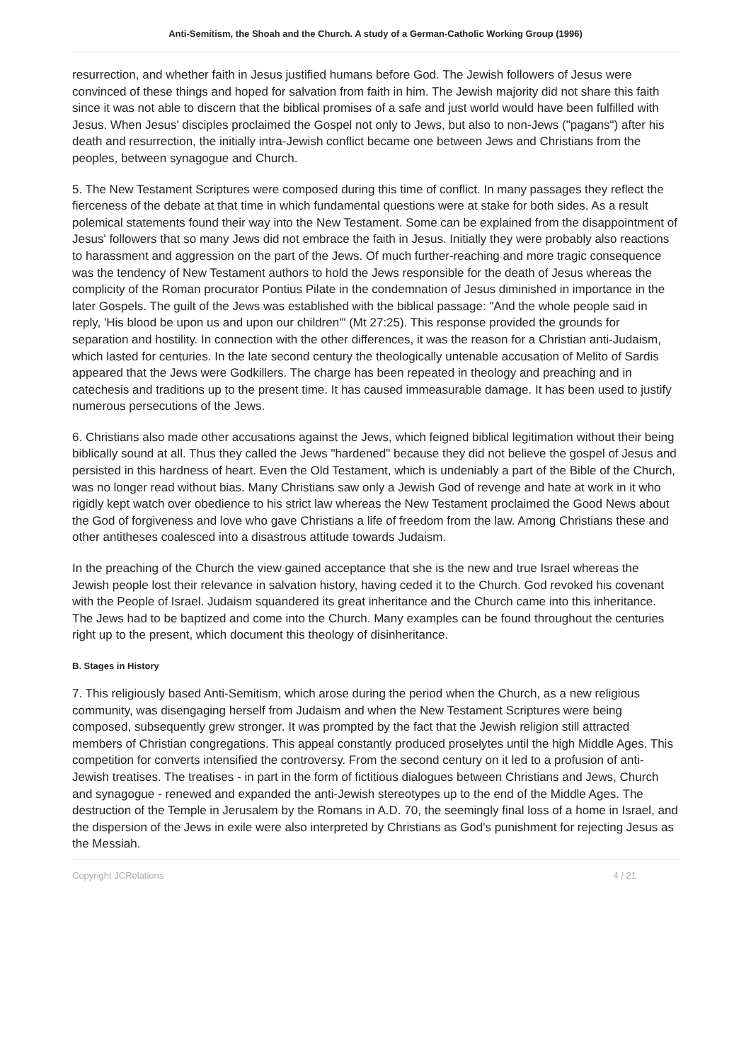Anti-Semitism, the Shoah and the Church. A study of a German-Catholic Working Group (1996)
resurrection, and whether faith in Jesus justified humans before God. The Jewish followers of Jesus were convinced of these things and hoped for salvation from faith in him. The Jewish majority did not share this faith since it was not able to discern that the biblical promises of a safe and just world would have been fulfilled with Jesus. When Jesus' disciples proclaimed the Gospel not only to Jews, but also to non-Jews ("pagans") after his death and resurrection, the initially intra-Jewish conflict became one between Jews and Christians from the peoples, between synagogue and Church.
5. The New Testament Scriptures were composed during this time of conflict. In many passages they reflect the fierceness of the debate at that time in which fundamental questions were at stake for both sides. As a result polemical statements found their way into the New Testament. Some can be explained from the disappointment of Jesus' followers that so many Jews did not embrace the faith in Jesus. Initially they were probably also reactions to harassment and aggression on the part of the Jews. Of much further-reaching and more tragic consequence was the tendency of New Testament authors to hold the Jews responsible for the death of Jesus whereas the complicity of the Roman procurator Pontius Pilate in the condemnation of Jesus diminished in importance in the later Gospels. The guilt of the Jews was established with the biblical passage: "And the whole people said in reply, 'His blood be upon us and upon our children'" (Mt 27:25). This response provided the grounds for separation and hostility. In connection with the other differences, it was the reason for a Christian anti-Judaism, which lasted for centuries. In the late second century the theologically untenable accusation of Melito of Sardis appeared that the Jews were Godkillers. The charge has been repeated in theology and preaching and in catechesis and traditions up to the present time. It has caused immeasurable damage. It has been used to justify numerous persecutions of the Jews.
6. Christians also made other accusations against the Jews, which feigned biblical legitimation without their being biblically sound at all. Thus they called the Jews "hardened" because they did not believe the gospel of Jesus and persisted in this hardness of heart. Even the Old Testament, which is undeniably a part of the Bible of the Church, was no longer read without bias. Many Christians saw only a Jewish God of revenge and hate at work in it who rigidly kept watch over obedience to his strict law whereas the New Testament proclaimed the Good News about the God of forgiveness and love who gave Christians a life of freedom from the law. Among Christians these and other antitheses coalesced into a disastrous attitude towards Judaism.
In the preaching of the Church the view gained acceptance that she is the new and true Israel whereas the Jewish people lost their relevance in salvation history, having ceded it to the Church. God revoked his covenant with the People of Israel. Judaism squandered its great inheritance and the Church came into this inheritance. The Jews had to be baptized and come into the Church. Many examples can be found throughout the centuries right up to the present, which document this theology of disinheritance.
B. Stages in History
7. This religiously based Anti-Semitism, which arose during the period when the Church, as a new religious community, was disengaging herself from Judaism and when the New Testament Scriptures were being composed, subsequently grew stronger. It was prompted by the fact that the Jewish religion still attracted members of Christian congregations. This appeal constantly produced proselytes until the high Middle Ages. This competition for converts intensified the controversy. From the second century on it led to a profusion of anti-Jewish treatises. The treatises - in part in the form of fictitious dialogues between Christians and Jews, Church and synagogue - renewed and expanded the anti-Jewish stereotypes up to the end of the Middle Ages. The destruction of the Temple in Jerusalem by the Romans in A.D. 70, the seemingly final loss of a home in Israel, and the dispersion of the Jews in exile were also interpreted by Christians as God's punishment for rejecting Jesus as the Messiah.
Copyright JCRelations 4 / 21